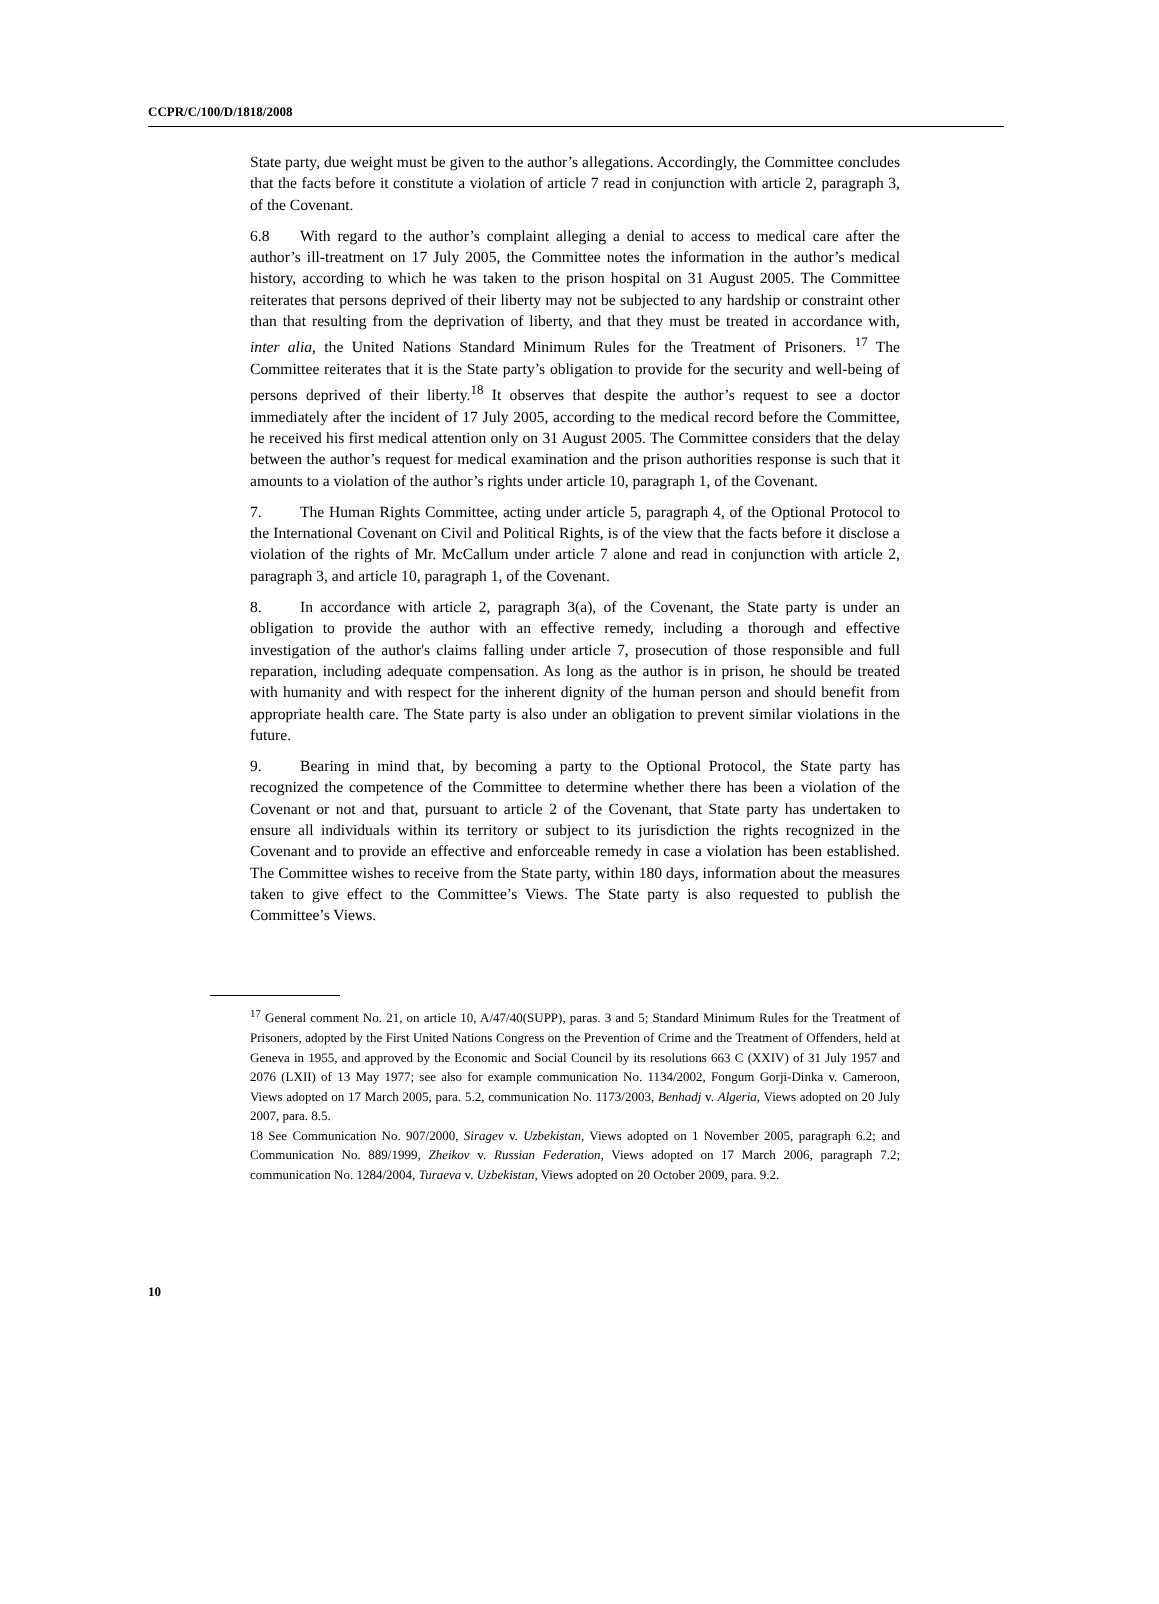CCPR/C/100/D/1818/2008
State party, due weight must be given to the author’s allegations. Accordingly, the Committee concludes that the facts before it constitute a violation of article 7 read in conjunction with article 2, paragraph 3, of the Covenant.
6.8 With regard to the author’s complaint alleging a denial to access to medical care after the author’s ill-treatment on 17 July 2005, the Committee notes the information in the author’s medical history, according to which he was taken to the prison hospital on 31 August 2005. The Committee reiterates that persons deprived of their liberty may not be subjected to any hardship or constraint other than that resulting from the deprivation of liberty, and that they must be treated in accordance with, inter alia, the United Nations Standard Minimum Rules for the Treatment of Prisoners. <sup>17</sup> The Committee reiterates that it is the State party’s obligation to provide for the security and well-being of persons deprived of their liberty.<sup>18</sup> It observes that despite the author’s request to see a doctor immediately after the incident of 17 July 2005, according to the medical record before the Committee, he received his first medical attention only on 31 August 2005. The Committee considers that the delay between the author’s request for medical examination and the prison authorities response is such that it amounts to a violation of the author’s rights under article 10, paragraph 1, of the Covenant.
7. The Human Rights Committee, acting under article 5, paragraph 4, of the Optional Protocol to the International Covenant on Civil and Political Rights, is of the view that the facts before it disclose a violation of the rights of Mr. McCallum under article 7 alone and read in conjunction with article 2, paragraph 3, and article 10, paragraph 1, of the Covenant.
8. In accordance with article 2, paragraph 3(a), of the Covenant, the State party is under an obligation to provide the author with an effective remedy, including a thorough and effective investigation of the author's claims falling under article 7, prosecution of those responsible and full reparation, including adequate compensation. As long as the author is in prison, he should be treated with humanity and with respect for the inherent dignity of the human person and should benefit from appropriate health care. The State party is also under an obligation to prevent similar violations in the future.
9. Bearing in mind that, by becoming a party to the Optional Protocol, the State party has recognized the competence of the Committee to determine whether there has been a violation of the Covenant or not and that, pursuant to article 2 of the Covenant, that State party has undertaken to ensure all individuals within its territory or subject to its jurisdiction the rights recognized in the Covenant and to provide an effective and enforceable remedy in case a violation has been established. The Committee wishes to receive from the State party, within 180 days, information about the measures taken to give effect to the Committee’s Views. The State party is also requested to publish the Committee’s Views.
<sup>17</sup> General comment No. 21, on article 10, A/47/40(SUPP), paras. 3 and 5; Standard Minimum Rules for the Treatment of Prisoners, adopted by the First United Nations Congress on the Prevention of Crime and the Treatment of Offenders, held at Geneva in 1955, and approved by the Economic and Social Council by its resolutions 663 C (XXIV) of 31 July 1957 and 2076 (LXII) of 13 May 1977; see also for example communication No. 1134/2002, Fongum Gorji-Dinka v. Cameroon, Views adopted on 17 March 2005, para. 5.2, communication No. 1173/2003, Benhadj v. Algeria, Views adopted on 20 July 2007, para. 8.5.
18 See Communication No. 907/2000, Siragev v. Uzbekistan, Views adopted on 1 November 2005, paragraph 6.2; and Communication No. 889/1999, Zheikov v. Russian Federation, Views adopted on 17 March 2006, paragraph 7.2; communication No. 1284/2004, Turaeva v. Uzbekistan, Views adopted on 20 October 2009, para. 9.2.
10